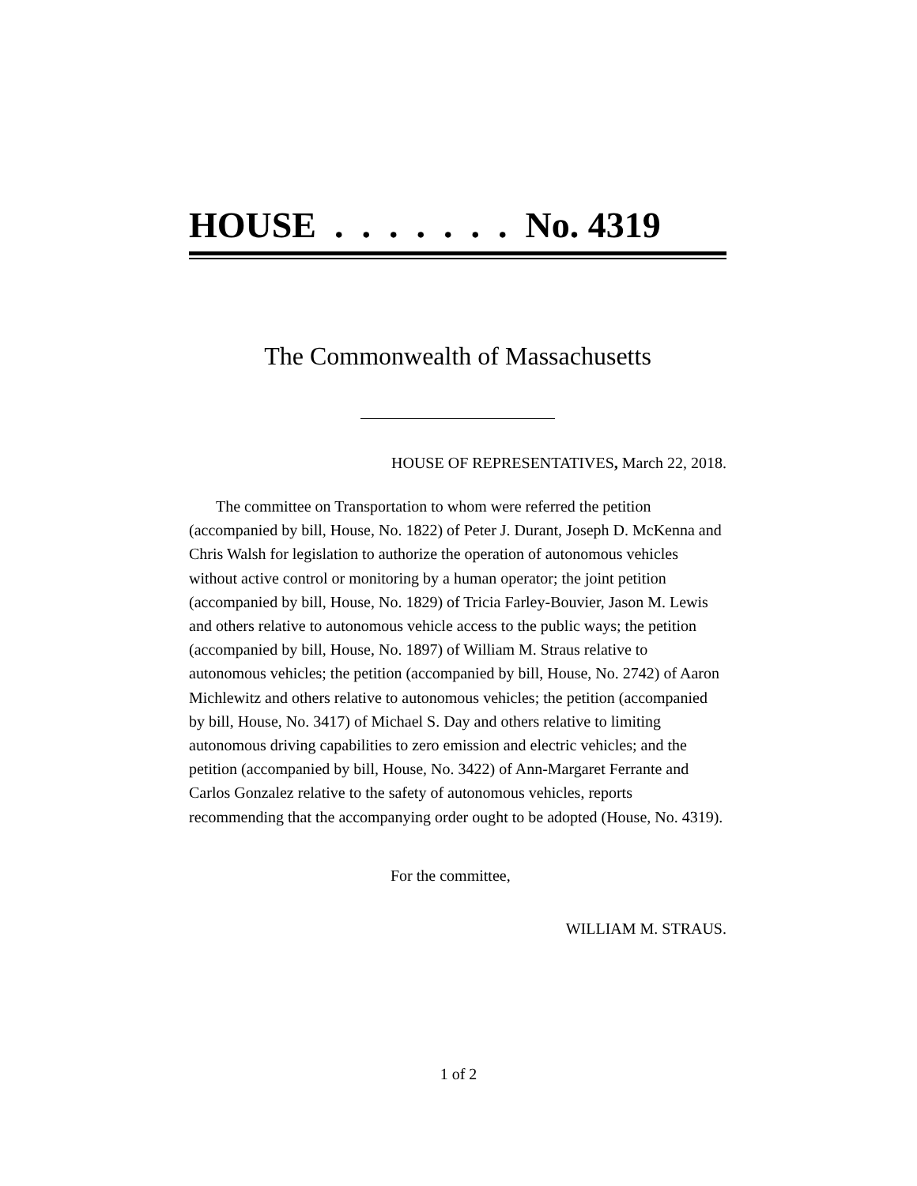HOUSE . . . . . . . No. 4319
The Commonwealth of Massachusetts
HOUSE OF REPRESENTATIVES, March 22, 2018.
The committee on Transportation to whom were referred the petition (accompanied by bill, House, No. 1822) of Peter J. Durant, Joseph D. McKenna and Chris Walsh for legislation to authorize the operation of autonomous vehicles without active control or monitoring by a human operator; the joint petition (accompanied by bill, House, No. 1829) of Tricia Farley-Bouvier, Jason M. Lewis and others relative to autonomous vehicle access to the public ways; the petition (accompanied by bill, House, No. 1897) of William M. Straus relative to autonomous vehicles; the petition (accompanied by bill, House, No. 2742) of Aaron Michlewitz and others relative to autonomous vehicles; the petition (accompanied by bill, House, No. 3417) of Michael S. Day and others relative to limiting autonomous driving capabilities to zero emission and electric vehicles; and the petition (accompanied by bill, House, No. 3422) of Ann-Margaret Ferrante and Carlos Gonzalez relative to the safety of autonomous vehicles, reports recommending that the accompanying order ought to be adopted (House, No. 4319).
For the committee,
WILLIAM M. STRAUS.
1 of 2